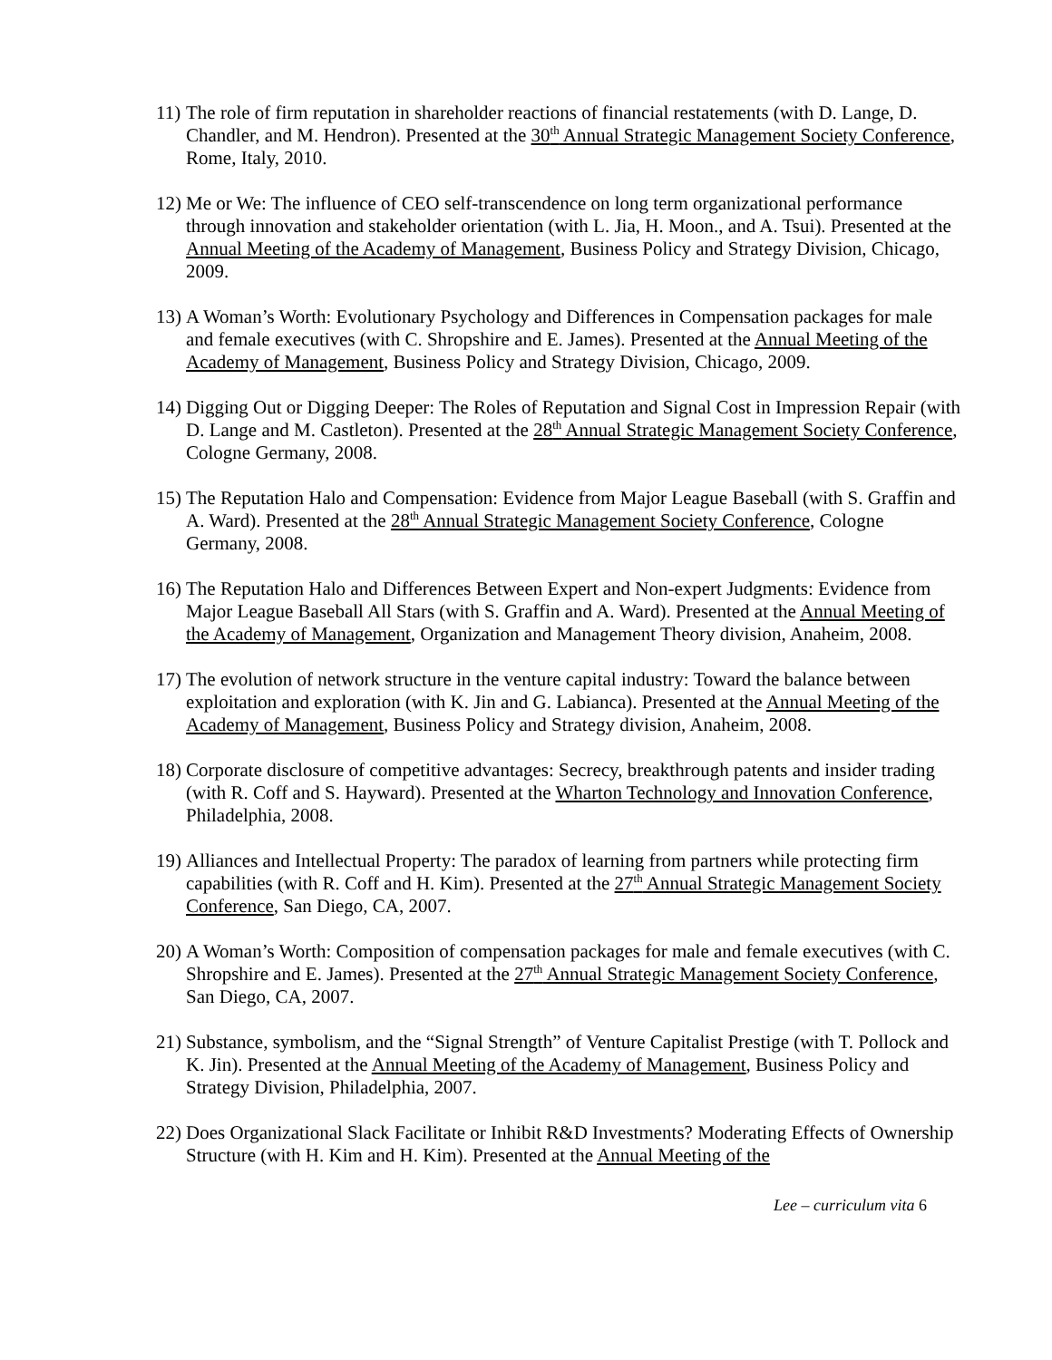11)
The role of firm reputation in shareholder reactions of financial restatements (with D. Lange, D. Chandler, and M. Hendron). Presented at the 30<sup>th</sup> Annual Strategic Management Society Conference, Rome, Italy, 2010.
12)
Me or We: The influence of CEO self-transcendence on long term organizational performance through innovation and stakeholder orientation (with L. Jia, H. Moon., and A. Tsui). Presented at the Annual Meeting of the Academy of Management, Business Policy and Strategy Division, Chicago, 2009.
13)
A Woman’s Worth: Evolutionary Psychology and Differences in Compensation packages for male and female executives (with C. Shropshire and E. James). Presented at the Annual Meeting of the Academy of Management, Business Policy and Strategy Division, Chicago, 2009.
14)
Digging Out or Digging Deeper: The Roles of Reputation and Signal Cost in Impression Repair (with D. Lange and M. Castleton). Presented at the 28<sup>th</sup> Annual Strategic Management Society Conference, Cologne Germany, 2008.
15)
The Reputation Halo and Compensation: Evidence from Major League Baseball (with S. Graffin and A. Ward). Presented at the 28<sup>th</sup> Annual Strategic Management Society Conference, Cologne Germany, 2008.
16)
The Reputation Halo and Differences Between Expert and Non-expert Judgments: Evidence from Major League Baseball All Stars (with S. Graffin and A. Ward). Presented at the Annual Meeting of the Academy of Management, Organization and Management Theory division, Anaheim, 2008.
17)
The evolution of network structure in the venture capital industry: Toward the balance between exploitation and exploration (with K. Jin and G. Labianca). Presented at the Annual Meeting of the Academy of Management, Business Policy and Strategy division, Anaheim, 2008.
18)
Corporate disclosure of competitive advantages: Secrecy, breakthrough patents and insider trading (with R. Coff and S. Hayward). Presented at the Wharton Technology and Innovation Conference, Philadelphia, 2008.
19)
Alliances and Intellectual Property: The paradox of learning from partners while protecting firm capabilities (with R. Coff and H. Kim). Presented at the 27<sup>th</sup> Annual Strategic Management Society Conference, San Diego, CA, 2007.
20)
A Woman’s Worth: Composition of compensation packages for male and female executives (with C. Shropshire and E. James). Presented at the 27<sup>th</sup> Annual Strategic Management Society Conference, San Diego, CA, 2007.
21)
Substance, symbolism, and the “Signal Strength” of Venture Capitalist Prestige (with T. Pollock and K. Jin). Presented at the Annual Meeting of the Academy of Management, Business Policy and Strategy Division, Philadelphia, 2007.
22)
Does Organizational Slack Facilitate or Inhibit R&D Investments? Moderating Effects of Ownership Structure (with H. Kim and H. Kim). Presented at the Annual Meeting of the
Lee – curriculum vita 6